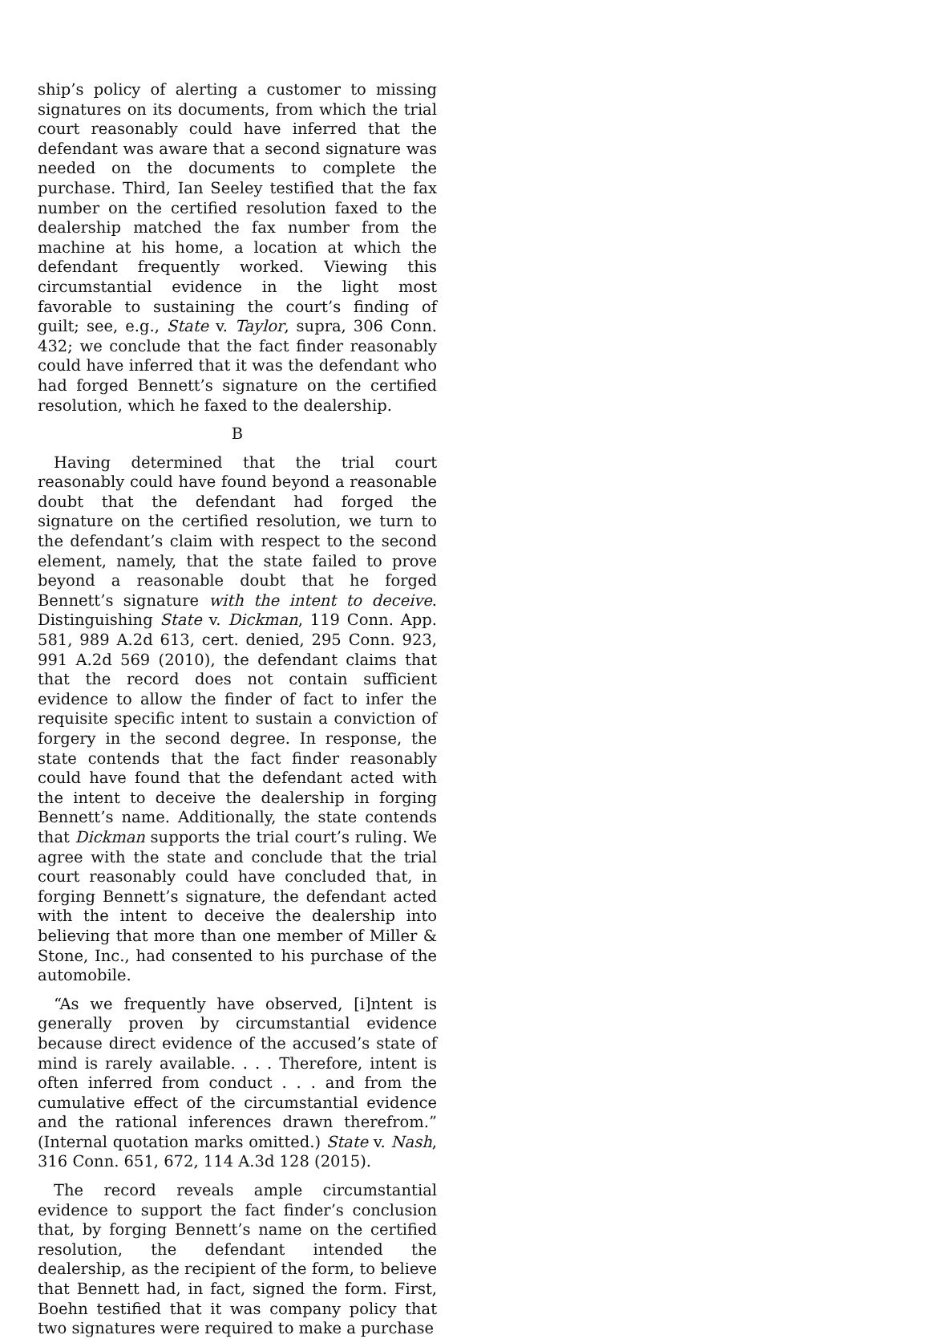ship’s policy of alerting a customer to missing signatures on its documents, from which the trial court reasonably could have inferred that the defendant was aware that a second signature was needed on the documents to complete the purchase. Third, Ian Seeley testified that the fax number on the certified resolution faxed to the dealership matched the fax number from the machine at his home, a location at which the defendant frequently worked. Viewing this circumstantial evidence in the light most favorable to sustaining the court’s finding of guilt; see, e.g., State v. Taylor, supra, 306 Conn. 432; we conclude that the fact finder reasonably could have inferred that it was the defendant who had forged Bennett’s signature on the certified resolution, which he faxed to the dealership.
B
Having determined that the trial court reasonably could have found beyond a reasonable doubt that the defendant had forged the signature on the certified resolution, we turn to the defendant’s claim with respect to the second element, namely, that the state failed to prove beyond a reasonable doubt that he forged Bennett’s signature with the intent to deceive. Distinguishing State v. Dickman, 119 Conn. App. 581, 989 A.2d 613, cert. denied, 295 Conn. 923, 991 A.2d 569 (2010), the defendant claims that that the record does not contain sufficient evidence to allow the finder of fact to infer the requisite specific intent to sustain a conviction of forgery in the second degree. In response, the state contends that the fact finder reasonably could have found that the defendant acted with the intent to deceive the dealership in forging Bennett’s name. Additionally, the state contends that Dickman supports the trial court’s ruling. We agree with the state and conclude that the trial court reasonably could have concluded that, in forging Bennett’s signature, the defendant acted with the intent to deceive the dealership into believing that more than one member of Miller & Stone, Inc., had consented to his purchase of the automobile.
“As we frequently have observed, [i]ntent is generally proven by circumstantial evidence because direct evidence of the accused’s state of mind is rarely available. . . . Therefore, intent is often inferred from conduct . . . and from the cumulative effect of the circumstantial evidence and the rational inferences drawn therefrom.” (Internal quotation marks omitted.) State v. Nash, 316 Conn. 651, 672, 114 A.3d 128 (2015).
The record reveals ample circumstantial evidence to support the fact finder’s conclusion that, by forging Bennett’s name on the certified resolution, the defendant intended the dealership, as the recipient of the form, to believe that Bennett had, in fact, signed the form. First, Boehn testified that it was company policy that two signatures were required to make a purchase